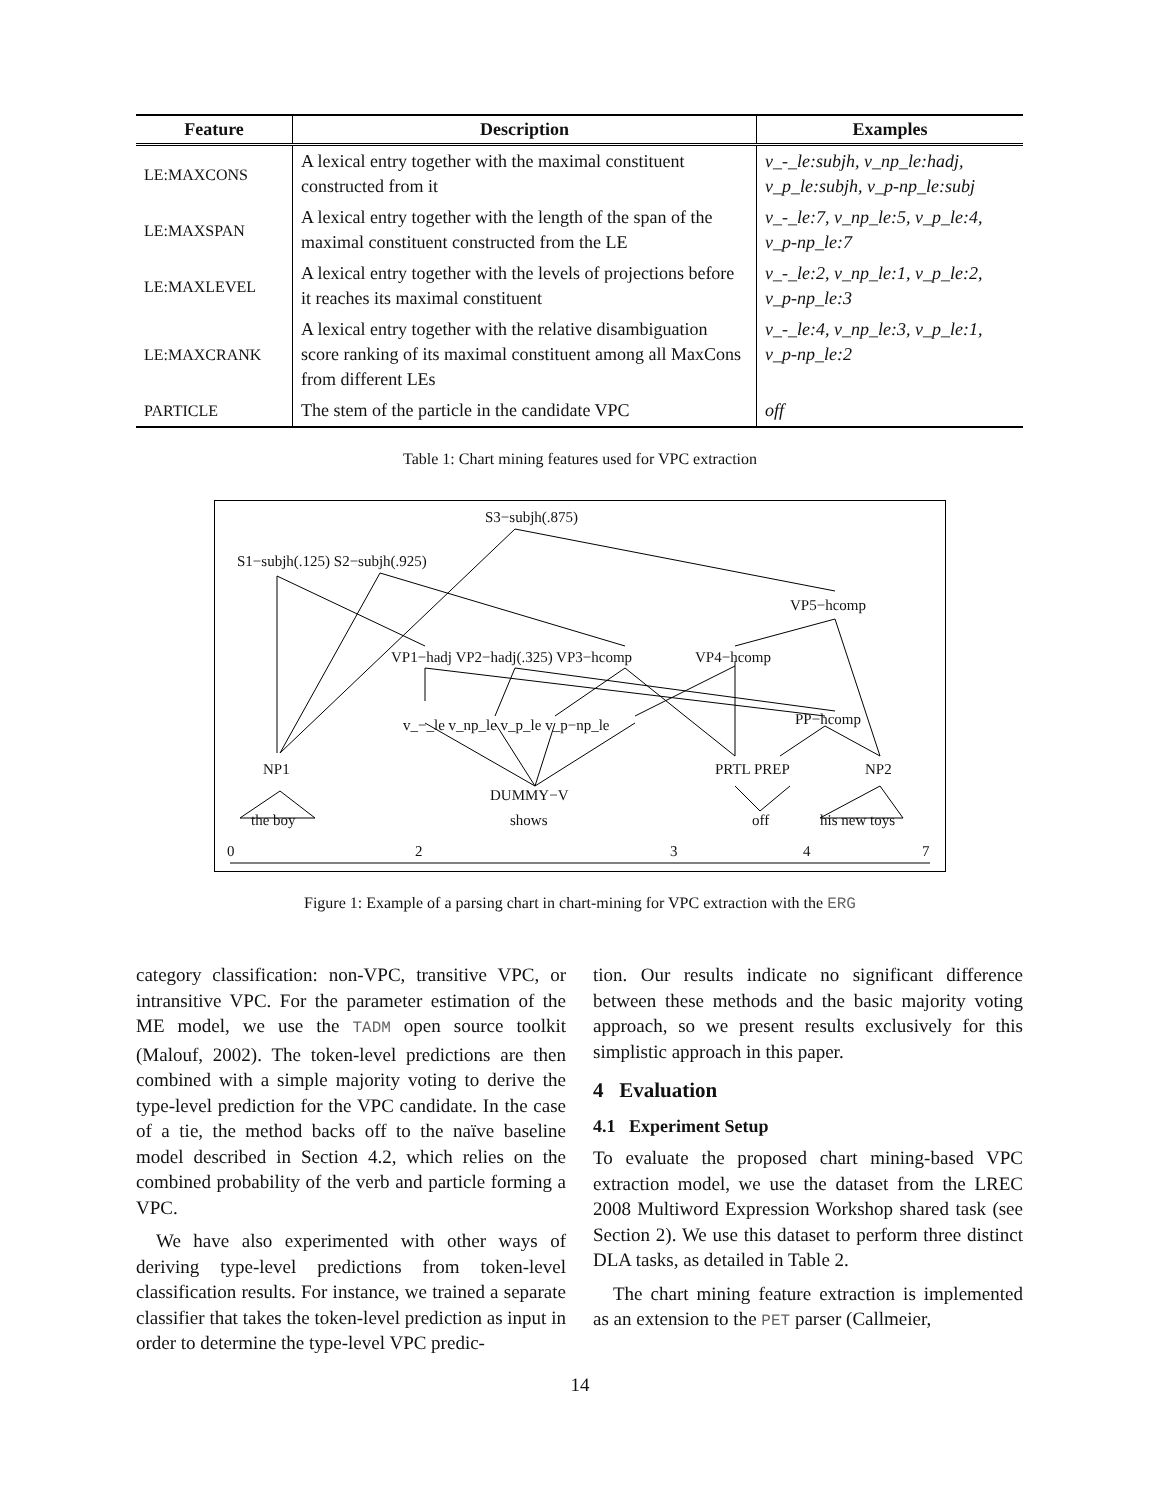| Feature | Description | Examples |
| --- | --- | --- |
| LE:MAXCONS | A lexical entry together with the maximal constituent constructed from it | v_-_le:subjh, v_np_le:hadj, v_p_le:subjh, v_p-np_le:subj |
| LE:MAXSPAN | A lexical entry together with the length of the span of the maximal constituent constructed from the LE | v_-_le:7, v_np_le:5, v_p_le:4, v_p-np_le:7 |
| LE:MAXLEVEL | A lexical entry together with the levels of projections before it reaches its maximal constituent | v_-_le:2, v_np_le:1, v_p_le:2, v_p-np_le:3 |
| LE:MAXCRANK | A lexical entry together with the relative disambiguation score ranking of its maximal constituent among all MaxCons from different LEs | v_-_le:4, v_np_le:3, v_p_le:1, v_p-np_le:2 |
| PARTICLE | The stem of the particle in the candidate VPC | off |
Table 1: Chart mining features used for VPC extraction
S3−subjh(.875)
S1−subjh(.125) S2−subjh(.925)
VP5−hcomp
VP1−hadj VP2−hadj(.325) VP3−hcomp VP4−hcomp
PP−hcomp v_−_le v_np_le v_p_le v_p−np_le
NP1 PRTL PREP NP2
DUMMY−V
the boy shows off his new toys
0 2 3 4 7
Figure 1: Example of a parsing chart in chart-mining for VPC extraction with the ERG
category classification: non-VPC, transitive VPC, or intransitive VPC. For the parameter estimation of the ME model, we use the TADM open source toolkit (Malouf, 2002). The token-level predictions are then combined with a simple majority voting to derive the type-level prediction for the VPC candidate. In the case of a tie, the method backs off to the naïve baseline model described in Section 4.2, which relies on the combined probability of the verb and particle forming a VPC.
We have also experimented with other ways of deriving type-level predictions from token-level classification results. For instance, we trained a separate classifier that takes the token-level prediction as input in order to determine the type-level VPC predic-
tion. Our results indicate no significant difference between these methods and the basic majority voting approach, so we present results exclusively for this simplistic approach in this paper.
4 Evaluation
4.1 Experiment Setup
To evaluate the proposed chart mining-based VPC extraction model, we use the dataset from the LREC 2008 Multiword Expression Workshop shared task (see Section 2). We use this dataset to perform three distinct DLA tasks, as detailed in Table 2.
The chart mining feature extraction is implemented as an extension to the PET parser (Callmeier,
14